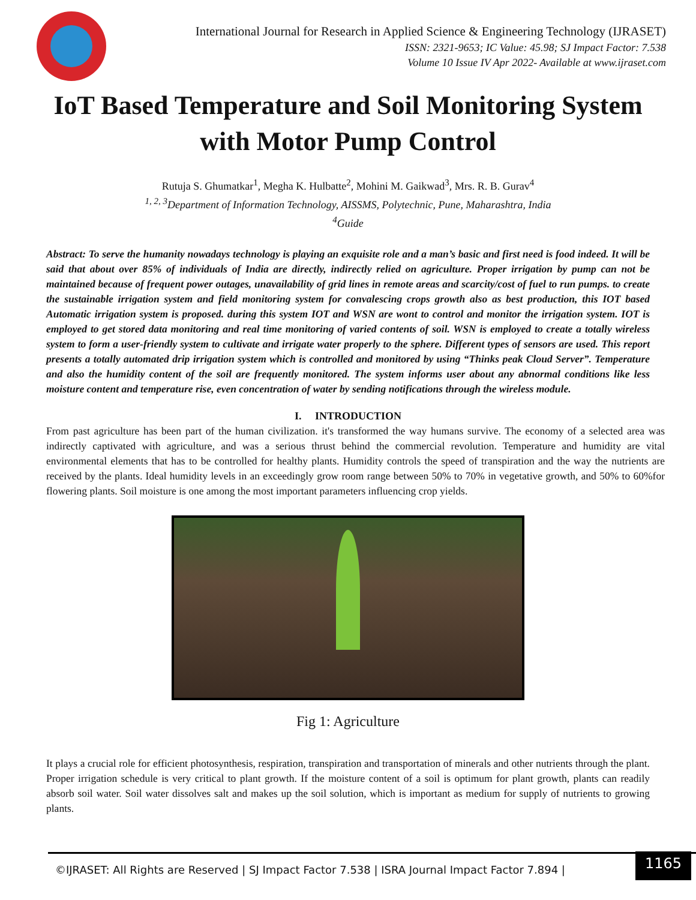International Journal for Research in Applied Science & Engineering Technology (IJRASET)
ISSN: 2321-9653; IC Value: 45.98; SJ Impact Factor: 7.538
Volume 10 Issue IV Apr 2022- Available at www.ijraset.com
IoT Based Temperature and Soil Monitoring System with Motor Pump Control
Rutuja S. Ghumatkar<sup>1</sup>, Megha K. Hulbatte<sup>2</sup>, Mohini M. Gaikwad<sup>3</sup>, Mrs. R. B. Gurav<sup>4</sup>
<sup>1, 2, 3</sup>Department of Information Technology, AISSMS, Polytechnic, Pune, Maharashtra, India
<sup>4</sup> Guide
Abstract: To serve the humanity nowadays technology is playing an exquisite role and a man’s basic and first need is food indeed. It will be said that about over 85% of individuals of India are directly, indirectly relied on agriculture. Proper irrigation by pump can not be maintained because of frequent power outages, unavailability of grid lines in remote areas and scarcity/cost of fuel to run pumps. to create the sustainable irrigation system and field monitoring system for convalescing crops growth also as best production, this IOT based Automatic irrigation system is proposed. during this system IOT and WSN are wont to control and monitor the irrigation system. IOT is employed to get stored data monitoring and real time monitoring of varied contents of soil. WSN is employed to create a totally wireless system to form a user-friendly system to cultivate and irrigate water properly to the sphere. Different types of sensors are used. This report presents a totally automated drip irrigation system which is controlled and monitored by using “Thinks peak Cloud Server”. Temperature and also the humidity content of the soil are frequently monitored. The system informs user about any abnormal conditions like less moisture content and temperature rise, even concentration of water by sending notifications through the wireless module.
I. INTRODUCTION
From past agriculture has been part of the human civilization. it's transformed the way humans survive. The economy of a selected area was indirectly captivated with agriculture, and was a serious thrust behind the commercial revolution. Temperature and humidity are vital environmental elements that has to be controlled for healthy plants. Humidity controls the speed of transpiration and the way the nutrients are received by the plants. Ideal humidity levels in an exceedingly grow room range between 50% to 70% in vegetative growth, and 50% to 60%for flowering plants. Soil moisture is one among the most important parameters influencing crop yields.
Fig 1: Agriculture
It plays a crucial role for efficient photosynthesis, respiration, transpiration and transportation of minerals and other nutrients through the plant. Proper irrigation schedule is very critical to plant growth. If the moisture content of a soil is optimum for plant growth, plants can readily absorb soil water. Soil water dissolves salt and makes up the soil solution, which is important as medium for supply of nutrients to growing plants.
©IJRASET: All Rights are Reserved | SJ Impact Factor 7.538 | ISRA Journal Impact Factor 7.894 |
1165